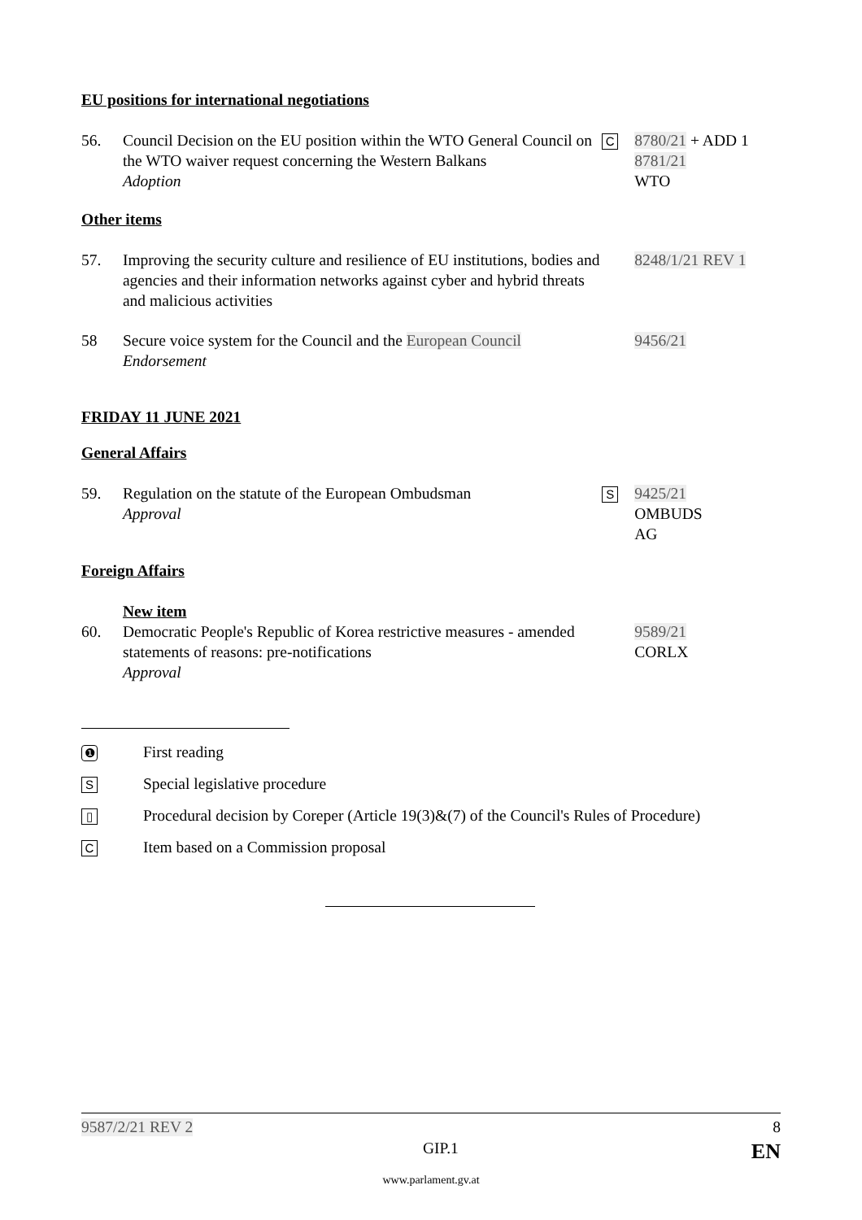EU positions for international negotiations
56. Council Decision on the EU position within the WTO General Council on the WTO waiver request concerning the Western Balkans
Adoption
C
8780/21 + ADD 1
8781/21
WTO
Other items
57. Improving the security culture and resilience of EU institutions, bodies and agencies and their information networks against cyber and hybrid threats and malicious activities
8248/1/21 REV 1
58 Secure voice system for the Council and the European Council
Endorsement
9456/21
FRIDAY 11 JUNE 2021
General Affairs
59. Regulation on the statute of the European Ombudsman
Approval
S
9425/21
OMBUDS
AG
Foreign Affairs
60. New item
Democratic People's Republic of Korea restrictive measures - amended statements of reasons: pre-notifications
Approval
9589/21
CORLX
❶
First reading
S
Special legislative procedure
▯
Procedural decision by Coreper (Article 19(3)&(7) of the Council's Rules of Procedure)
C
Item based on a Commission proposal
9587/2/21 REV 2 8
GIP.1 EN
www.parlament.gv.at